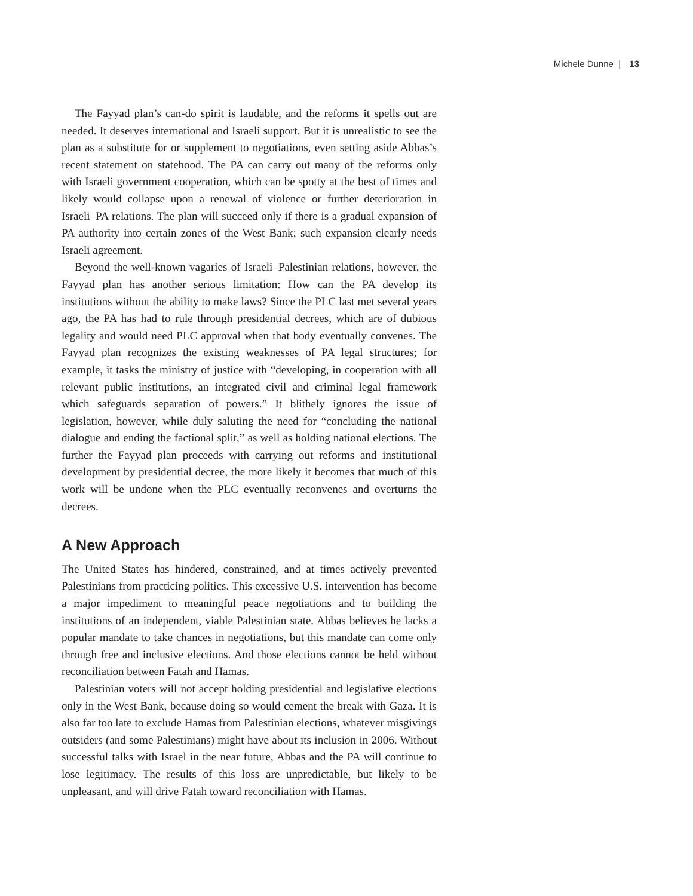Michele Dunne | 13
The Fayyad plan’s can-do spirit is laudable, and the reforms it spells out are needed. It deserves international and Israeli support. But it is unrealistic to see the plan as a substitute for or supplement to negotiations, even setting aside Abbas’s recent statement on statehood. The PA can carry out many of the reforms only with Israeli government cooperation, which can be spotty at the best of times and likely would collapse upon a renewal of violence or further deterioration in Israeli–PA relations. The plan will succeed only if there is a gradual expansion of PA authority into certain zones of the West Bank; such expansion clearly needs Israeli agreement.
Beyond the well-known vagaries of Israeli–Palestinian relations, however, the Fayyad plan has another serious limitation: How can the PA develop its institutions without the ability to make laws? Since the PLC last met several years ago, the PA has had to rule through presidential decrees, which are of dubious legality and would need PLC approval when that body eventually convenes. The Fayyad plan recognizes the existing weaknesses of PA legal structures; for example, it tasks the ministry of justice with “developing, in cooperation with all relevant public institutions, an integrated civil and criminal legal framework which safeguards separation of powers.” It blithely ignores the issue of legislation, however, while duly saluting the need for “concluding the national dialogue and ending the factional split,” as well as holding national elections. The further the Fayyad plan proceeds with carrying out reforms and institutional development by presidential decree, the more likely it becomes that much of this work will be undone when the PLC eventually reconvenes and overturns the decrees.
A New Approach
The United States has hindered, constrained, and at times actively prevented Palestinians from practicing politics. This excessive U.S. intervention has become a major impediment to meaningful peace negotiations and to building the institutions of an independent, viable Palestinian state. Abbas believes he lacks a popular mandate to take chances in negotiations, but this mandate can come only through free and inclusive elections. And those elections cannot be held without reconciliation between Fatah and Hamas.
Palestinian voters will not accept holding presidential and legislative elections only in the West Bank, because doing so would cement the break with Gaza. It is also far too late to exclude Hamas from Palestinian elections, whatever misgivings outsiders (and some Palestinians) might have about its inclusion in 2006. Without successful talks with Israel in the near future, Abbas and the PA will continue to lose legitimacy. The results of this loss are unpredictable, but likely to be unpleasant, and will drive Fatah toward reconciliation with Hamas.